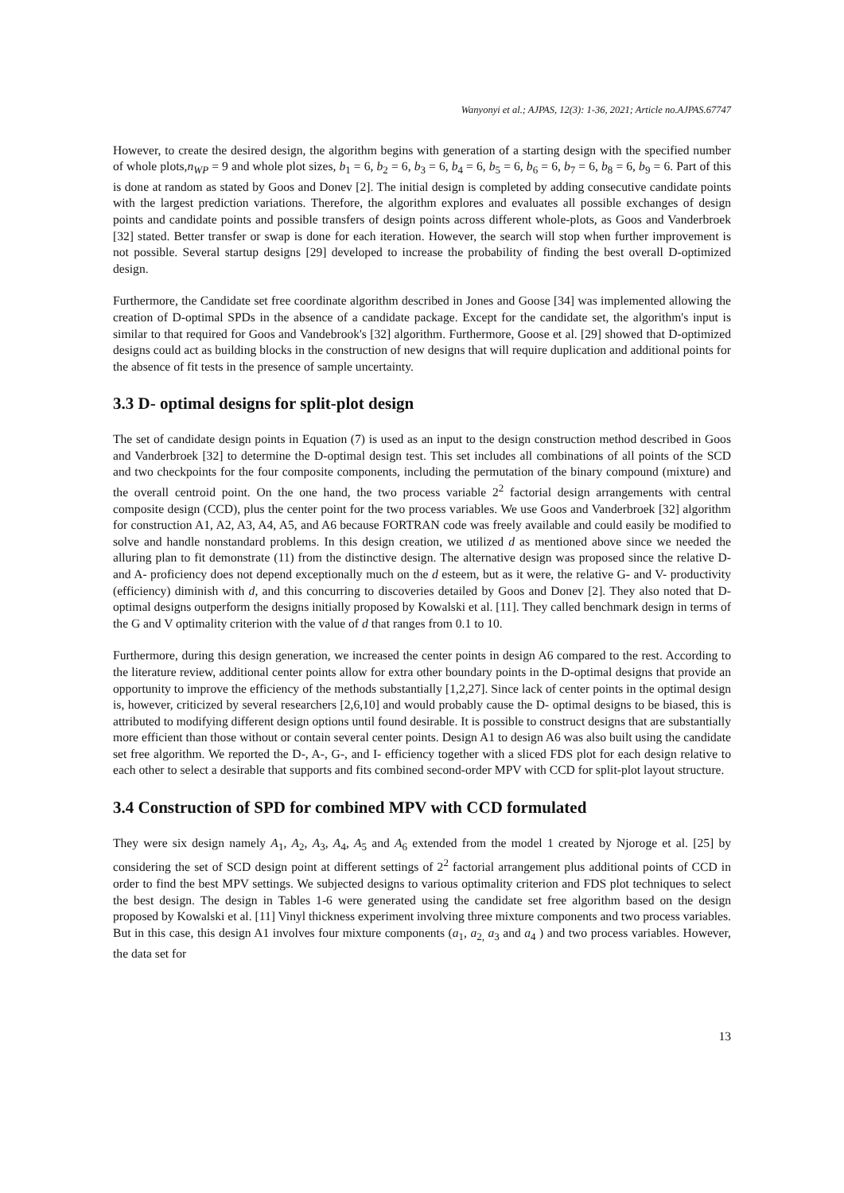Wanyonyi et al.; AJPAS, 12(3): 1-36, 2021; Article no.AJPAS.67747
However, to create the desired design, the algorithm begins with generation of a starting design with the specified number of whole plots,n<sub>WP</sub> = 9 and whole plot sizes, b<sub>1</sub> = 6, b<sub>2</sub> = 6, b<sub>3</sub> = 6, b<sub>4</sub> = 6, b<sub>5</sub> = 6, b<sub>6</sub> = 6, b<sub>7</sub> = 6, b<sub>8</sub> = 6, b<sub>9</sub> = 6. Part of this is done at random as stated by Goos and Donev [2]. The initial design is completed by adding consecutive candidate points with the largest prediction variations. Therefore, the algorithm explores and evaluates all possible exchanges of design points and candidate points and possible transfers of design points across different whole-plots, as Goos and Vanderbroek [32] stated. Better transfer or swap is done for each iteration. However, the search will stop when further improvement is not possible. Several startup designs [29] developed to increase the probability of finding the best overall D-optimized design.
Furthermore, the Candidate set free coordinate algorithm described in Jones and Goose [34] was implemented allowing the creation of D-optimal SPDs in the absence of a candidate package. Except for the candidate set, the algorithm's input is similar to that required for Goos and Vandebrook's [32] algorithm. Furthermore, Goose et al. [29] showed that D-optimized designs could act as building blocks in the construction of new designs that will require duplication and additional points for the absence of fit tests in the presence of sample uncertainty.
3.3 D- optimal designs for split-plot design
The set of candidate design points in Equation (7) is used as an input to the design construction method described in Goos and Vanderbroek [32] to determine the D-optimal design test. This set includes all combinations of all points of the SCD and two checkpoints for the four composite components, including the permutation of the binary compound (mixture) and the overall centroid point. On the one hand, the two process variable 2<sup>2</sup> factorial design arrangements with central composite design (CCD), plus the center point for the two process variables. We use Goos and Vanderbroek [32] algorithm for construction A1, A2, A3, A4, A5, and A6 because FORTRAN code was freely available and could easily be modified to solve and handle nonstandard problems. In this design creation, we utilized d as mentioned above since we needed the alluring plan to fit demonstrate (11) from the distinctive design. The alternative design was proposed since the relative D- and A- proficiency does not depend exceptionally much on the d esteem, but as it were, the relative G- and V- productivity (efficiency) diminish with d, and this concurring to discoveries detailed by Goos and Donev [2]. They also noted that D- optimal designs outperform the designs initially proposed by Kowalski et al. [11]. They called benchmark design in terms of the G and V optimality criterion with the value of d that ranges from 0.1 to 10.
Furthermore, during this design generation, we increased the center points in design A6 compared to the rest. According to the literature review, additional center points allow for extra other boundary points in the D-optimal designs that provide an opportunity to improve the efficiency of the methods substantially [1,2,27]. Since lack of center points in the optimal design is, however, criticized by several researchers [2,6,10] and would probably cause the D- optimal designs to be biased, this is attributed to modifying different design options until found desirable. It is possible to construct designs that are substantially more efficient than those without or contain several center points. Design A1 to design A6 was also built using the candidate set free algorithm. We reported the D-, A-, G-, and I- efficiency together with a sliced FDS plot for each design relative to each other to select a desirable that supports and fits combined second-order MPV with CCD for split-plot layout structure.
3.4 Construction of SPD for combined MPV with CCD formulated
They were six design namely A<sub>1</sub>, A<sub>2</sub>, A<sub>3</sub>, A<sub>4</sub>, A<sub>5</sub> and A<sub>6</sub> extended from the model 1 created by Njoroge et al. [25] by considering the set of SCD design point at different settings of 2<sup>2</sup> factorial arrangement plus additional points of CCD in order to find the best MPV settings. We subjected designs to various optimality criterion and FDS plot techniques to select the best design. The design in Tables 1-6 were generated using the candidate set free algorithm based on the design proposed by Kowalski et al. [11] Vinyl thickness experiment involving three mixture components and two process variables. But in this case, this design A1 involves four mixture components (a<sub>1</sub>, a<sub>2,</sub> a<sub>3</sub> and a<sub>4</sub> ) and two process variables. However, the data set for
13